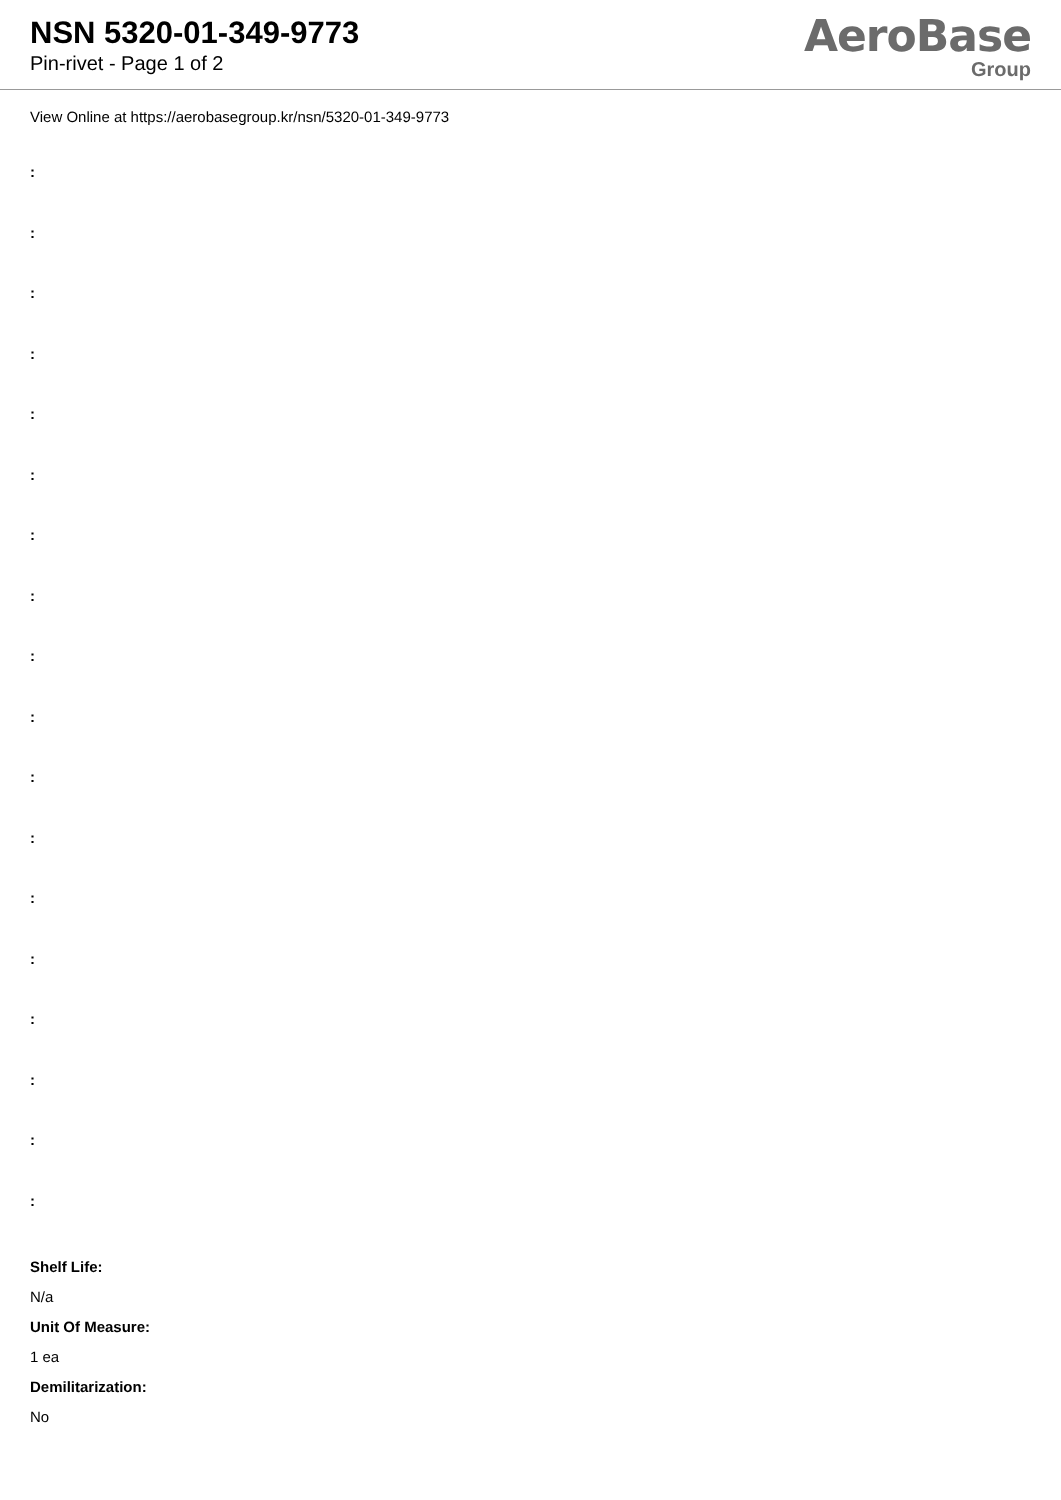NSN 5320-01-349-9773
Pin-rivet - Page 1 of 2
AeroBase
Group
View Online at https://aerobasegroup.kr/nsn/5320-01-349-9773
:
:
:
:
:
:
:
:
:
:
:
:
:
:
:
:
:
:
Shelf Life:
N/a
Unit Of Measure:
1 ea
Demilitarization:
No